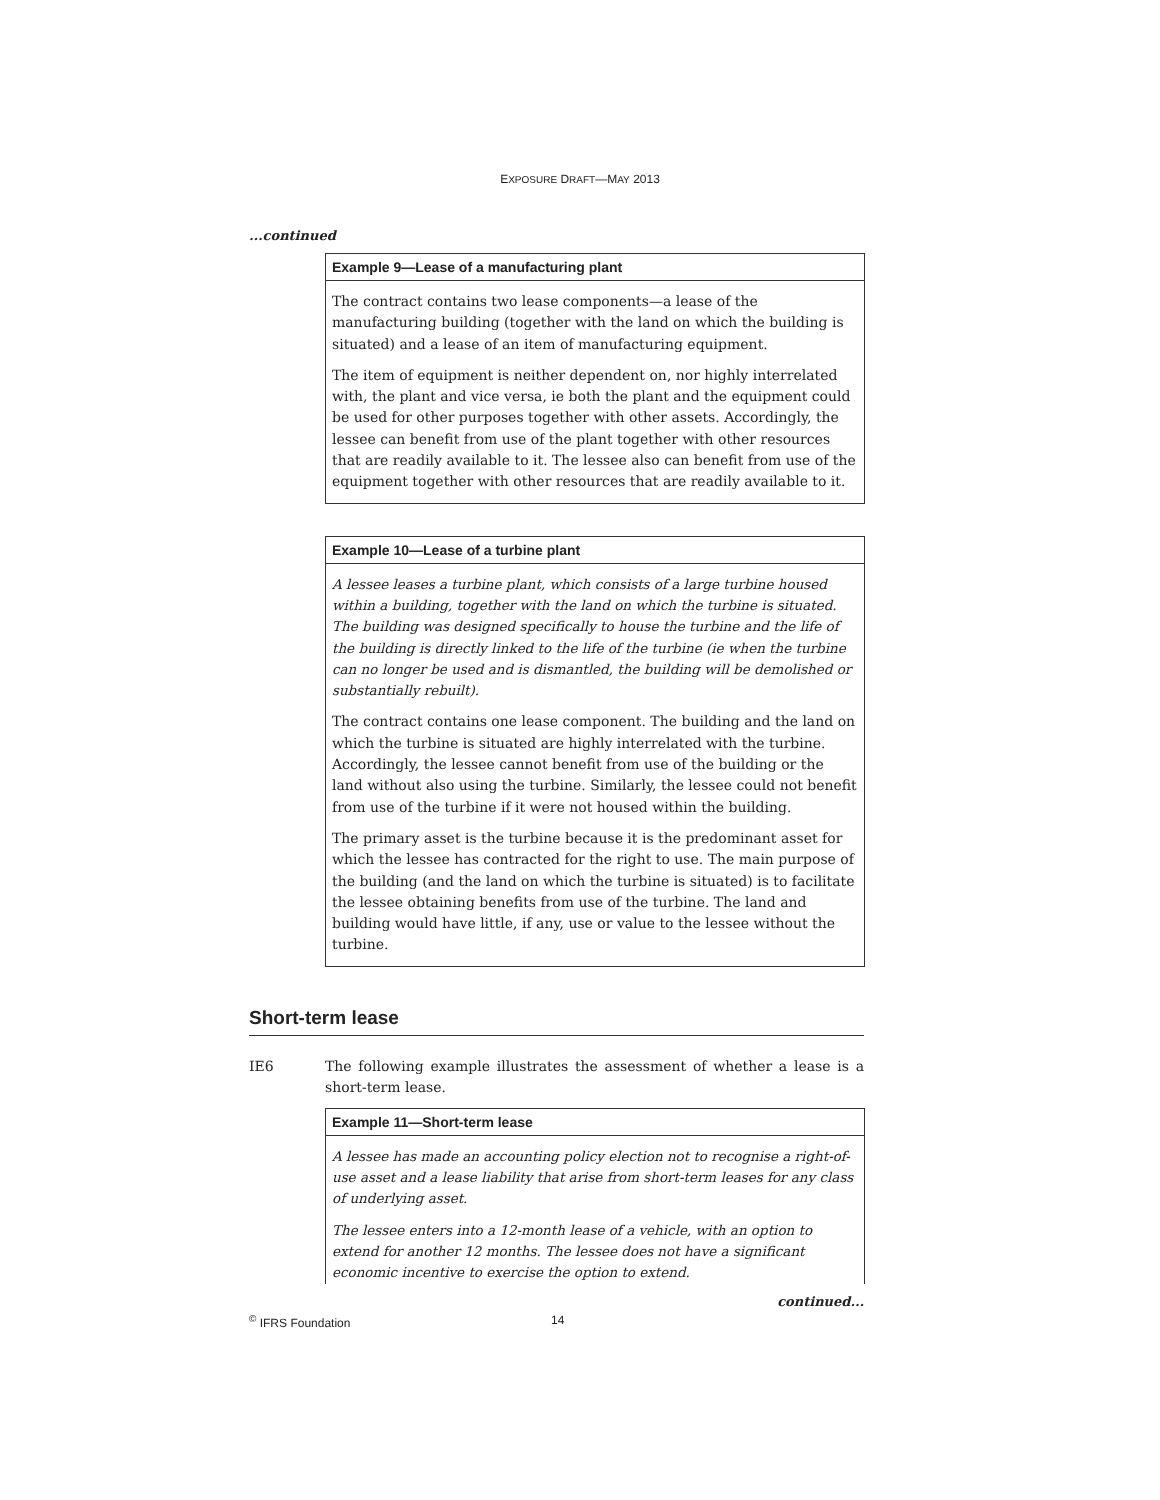EXPOSURE DRAFT—MAY 2013
...continued
Example 9—Lease of a manufacturing plant
The contract contains two lease components—a lease of the manufacturing building (together with the land on which the building is situated) and a lease of an item of manufacturing equipment.
The item of equipment is neither dependent on, nor highly interrelated with, the plant and vice versa, ie both the plant and the equipment could be used for other purposes together with other assets. Accordingly, the lessee can benefit from use of the plant together with other resources that are readily available to it. The lessee also can benefit from use of the equipment together with other resources that are readily available to it.
Example 10—Lease of a turbine plant
A lessee leases a turbine plant, which consists of a large turbine housed within a building, together with the land on which the turbine is situated. The building was designed specifically to house the turbine and the life of the building is directly linked to the life of the turbine (ie when the turbine can no longer be used and is dismantled, the building will be demolished or substantially rebuilt).
The contract contains one lease component. The building and the land on which the turbine is situated are highly interrelated with the turbine. Accordingly, the lessee cannot benefit from use of the building or the land without also using the turbine. Similarly, the lessee could not benefit from use of the turbine if it were not housed within the building.
The primary asset is the turbine because it is the predominant asset for which the lessee has contracted for the right to use. The main purpose of the building (and the land on which the turbine is situated) is to facilitate the lessee obtaining benefits from use of the turbine. The land and building would have little, if any, use or value to the lessee without the turbine.
Short-term lease
IE6 The following example illustrates the assessment of whether a lease is a short-term lease.
Example 11—Short-term lease
A lessee has made an accounting policy election not to recognise a right-of-use asset and a lease liability that arise from short-term leases for any class of underlying asset.
The lessee enters into a 12-month lease of a vehicle, with an option to extend for another 12 months. The lessee does not have a significant economic incentive to exercise the option to extend.
continued...
<sup>©</sup> IFRS Foundation 14